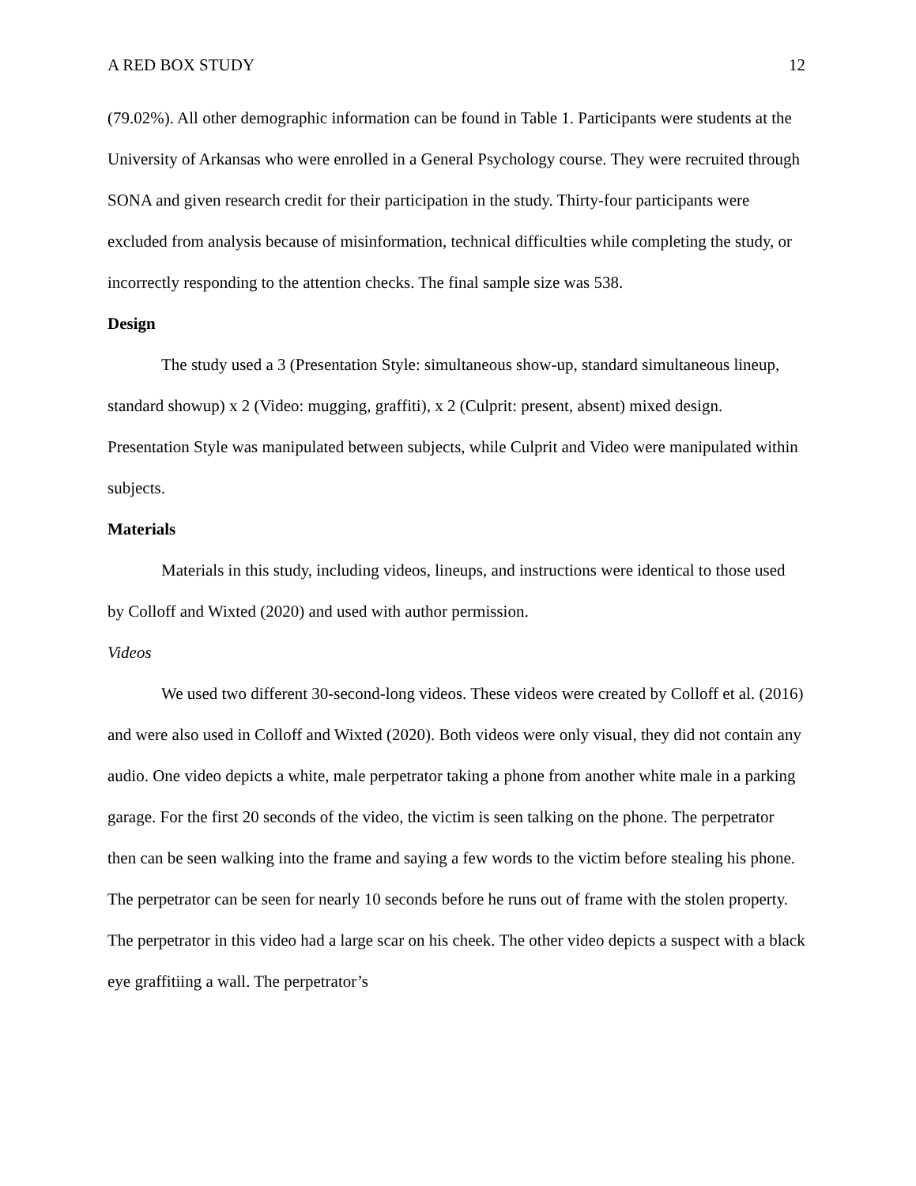A RED BOX STUDY 12
(79.02%). All other demographic information can be found in Table 1. Participants were students at the University of Arkansas who were enrolled in a General Psychology course. They were recruited through SONA and given research credit for their participation in the study. Thirty-four participants were excluded from analysis because of misinformation, technical difficulties while completing the study, or incorrectly responding to the attention checks. The final sample size was 538.
Design
The study used a 3 (Presentation Style: simultaneous show-up, standard simultaneous lineup, standard showup) x 2 (Video: mugging, graffiti), x 2 (Culprit: present, absent) mixed design. Presentation Style was manipulated between subjects, while Culprit and Video were manipulated within subjects.
Materials
Materials in this study, including videos, lineups, and instructions were identical to those used by Colloff and Wixted (2020) and used with author permission.
Videos
We used two different 30-second-long videos. These videos were created by Colloff et al. (2016) and were also used in Colloff and Wixted (2020). Both videos were only visual, they did not contain any audio. One video depicts a white, male perpetrator taking a phone from another white male in a parking garage. For the first 20 seconds of the video, the victim is seen talking on the phone. The perpetrator then can be seen walking into the frame and saying a few words to the victim before stealing his phone. The perpetrator can be seen for nearly 10 seconds before he runs out of frame with the stolen property. The perpetrator in this video had a large scar on his cheek. The other video depicts a suspect with a black eye graffitiing a wall. The perpetrator’s